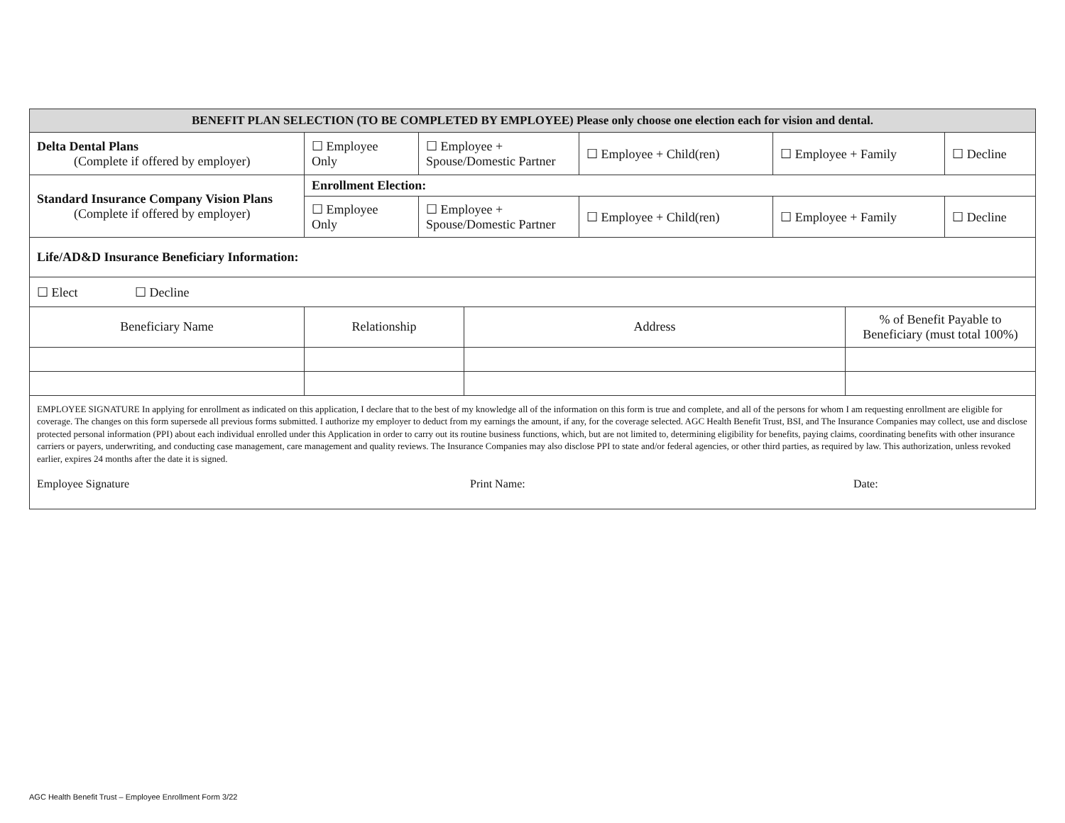| BENEFIT PLAN SELECTION (TO BE COMPLETED BY EMPLOYEE) Please only choose one election each for vision and dental. | | | | | |
| --- | --- | --- | --- | --- | --- |
| Delta Dental Plans (Complete if offered by employer) | ☐ Employee Only | ☐ Employee + Spouse/Domestic Partner | ☐ Employee + Child(ren) | ☐ Employee + Family | ☐ Decline |
| Standard Insurance Company Vision Plans (Complete if offered by employer) | Enrollment Election: | | | | |
| | ☐ Employee Only | ☐ Employee + Spouse/Domestic Partner | ☐ Employee + Child(ren) | ☐ Employee + Family | ☐ Decline |
| Life/AD&D Insurance Beneficiary Information: | | | | | |
| ☐ Elect ☐ Decline | | | | | |
| Beneficiary Name | Relationship | Address | % of Benefit Payable to Beneficiary (must total 100%) |
| EMPLOYEE SIGNATURE In applying for enrollment as indicated on this application, I declare that to the best of my knowledge all of the information on this form is true and complete, and all of the persons for whom I am requesting enrollment are eligible for coverage. The changes on this form supersede all previous forms submitted. I authorize my employer to deduct from my earnings the amount, if any, for the coverage selected. AGC Health Benefit Trust, BSI, and The Insurance Companies may collect, use and disclose protected personal information (PPI) about each individual enrolled under this Application in order to carry out its routine business functions, which, but are not limited to, determining eligibility for benefits, paying claims, coordinating benefits with other insurance carriers or payers, underwriting, and conducting case management, care management and quality reviews. The Insurance Companies may also disclose PPI to state and/or federal agencies, or other third parties, as required by law. This authorization, unless revoked earlier, expires 24 months after the date it is signed. Employee Signature Print Name: Date: | | | |
AGC Health Benefit Trust – Employee Enrollment Form 3/22